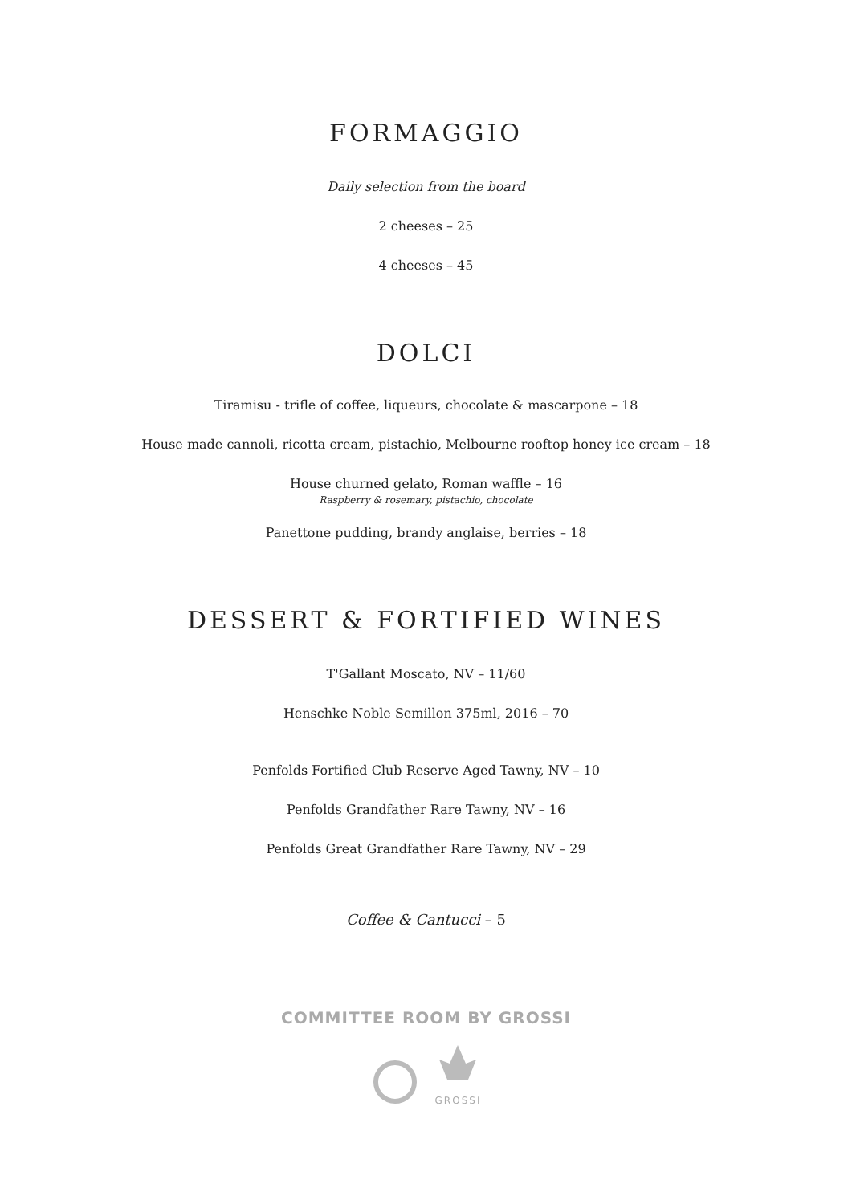FORMAGGIO
Daily selection from the board
2 cheeses – 25
4 cheeses – 45
DOLCI
Tiramisu - trifle of coffee, liqueurs, chocolate & mascarpone – 18
House made cannoli, ricotta cream, pistachio, Melbourne rooftop honey ice cream – 18
House churned gelato, Roman waffle – 16
Raspberry & rosemary, pistachio, chocolate
Panettone pudding, brandy anglaise, berries – 18
DESSERT & FORTIFIED WINES
T'Gallant Moscato, NV – 11/60
Henschke Noble Semillon 375ml, 2016 – 70
Penfolds Fortified Club Reserve Aged Tawny, NV – 10
Penfolds Grandfather Rare Tawny, NV – 16
Penfolds Great Grandfather Rare Tawny, NV – 29
Coffee & Cantucci – 5
COMMITTEE ROOM BY GROSSI
GROSSI